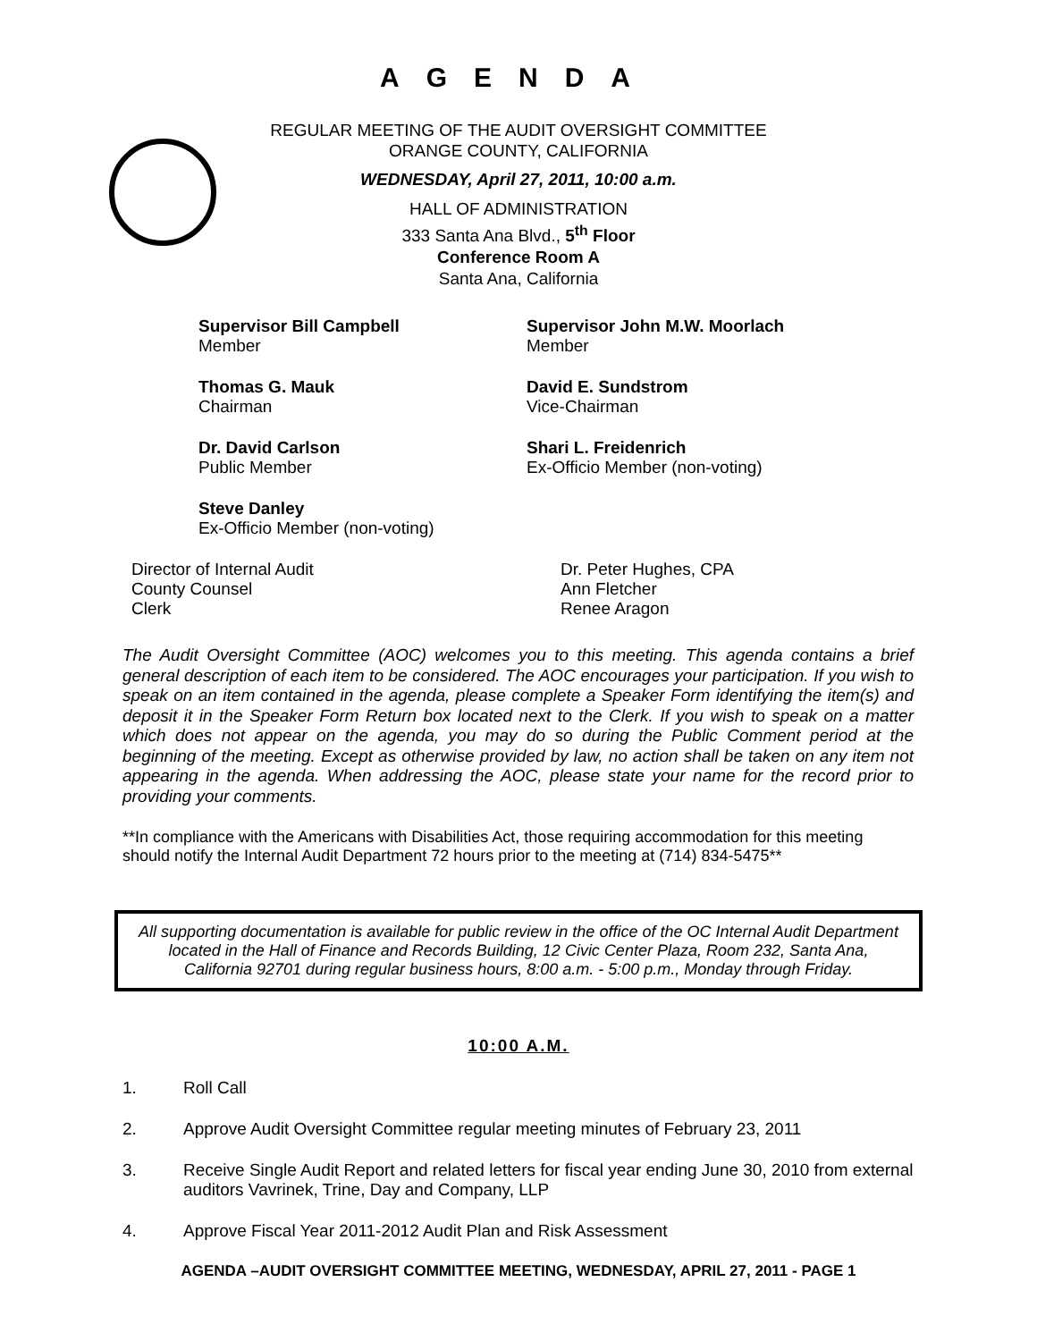AGENDA
REGULAR MEETING OF THE AUDIT OVERSIGHT COMMITTEE
ORANGE COUNTY, CALIFORNIA
WEDNESDAY, April 27, 2011, 10:00 a.m.
HALL OF ADMINISTRATION
333 Santa Ana Blvd., 5<sup>th</sup> Floor
Conference Room A
Santa Ana, California
Supervisor Bill Campbell
Member
Supervisor John M.W. Moorlach
Member
Thomas G. Mauk
Chairman
David E. Sundstrom
Vice-Chairman
Dr. David Carlson
Public Member
Shari L. Freidenrich
Ex-Officio Member (non-voting)
Steve Danley
Ex-Officio Member (non-voting)
Director of Internal Audit
Dr. Peter Hughes, CPA
County Counsel
Ann Fletcher
Clerk
Renee Aragon
The Audit Oversight Committee (AOC) welcomes you to this meeting. This agenda contains a brief general description of each item to be considered. The AOC encourages your participation. If you wish to speak on an item contained in the agenda, please complete a Speaker Form identifying the item(s) and deposit it in the Speaker Form Return box located next to the Clerk. If you wish to speak on a matter which does not appear on the agenda, you may do so during the Public Comment period at the beginning of the meeting. Except as otherwise provided by law, no action shall be taken on any item not appearing in the agenda. When addressing the AOC, please state your name for the record prior to providing your comments.
**In compliance with the Americans with Disabilities Act, those requiring accommodation for this meeting should notify the Internal Audit Department 72 hours prior to the meeting at (714) 834-5475**
All supporting documentation is available for public review in the office of the OC Internal Audit Department located in the Hall of Finance and Records Building, 12 Civic Center Plaza, Room 232, Santa Ana, California 92701 during regular business hours, 8:00 a.m. - 5:00 p.m., Monday through Friday.
10:00 A.M.
1. Roll Call
2. Approve Audit Oversight Committee regular meeting minutes of February 23, 2011
3. Receive Single Audit Report and related letters for fiscal year ending June 30, 2010 from external auditors Vavrinek, Trine, Day and Company, LLP
4. Approve Fiscal Year 2011-2012 Audit Plan and Risk Assessment
AGENDA –AUDIT OVERSIGHT COMMITTEE MEETING, WEDNESDAY, APRIL 27, 2011 - PAGE 1